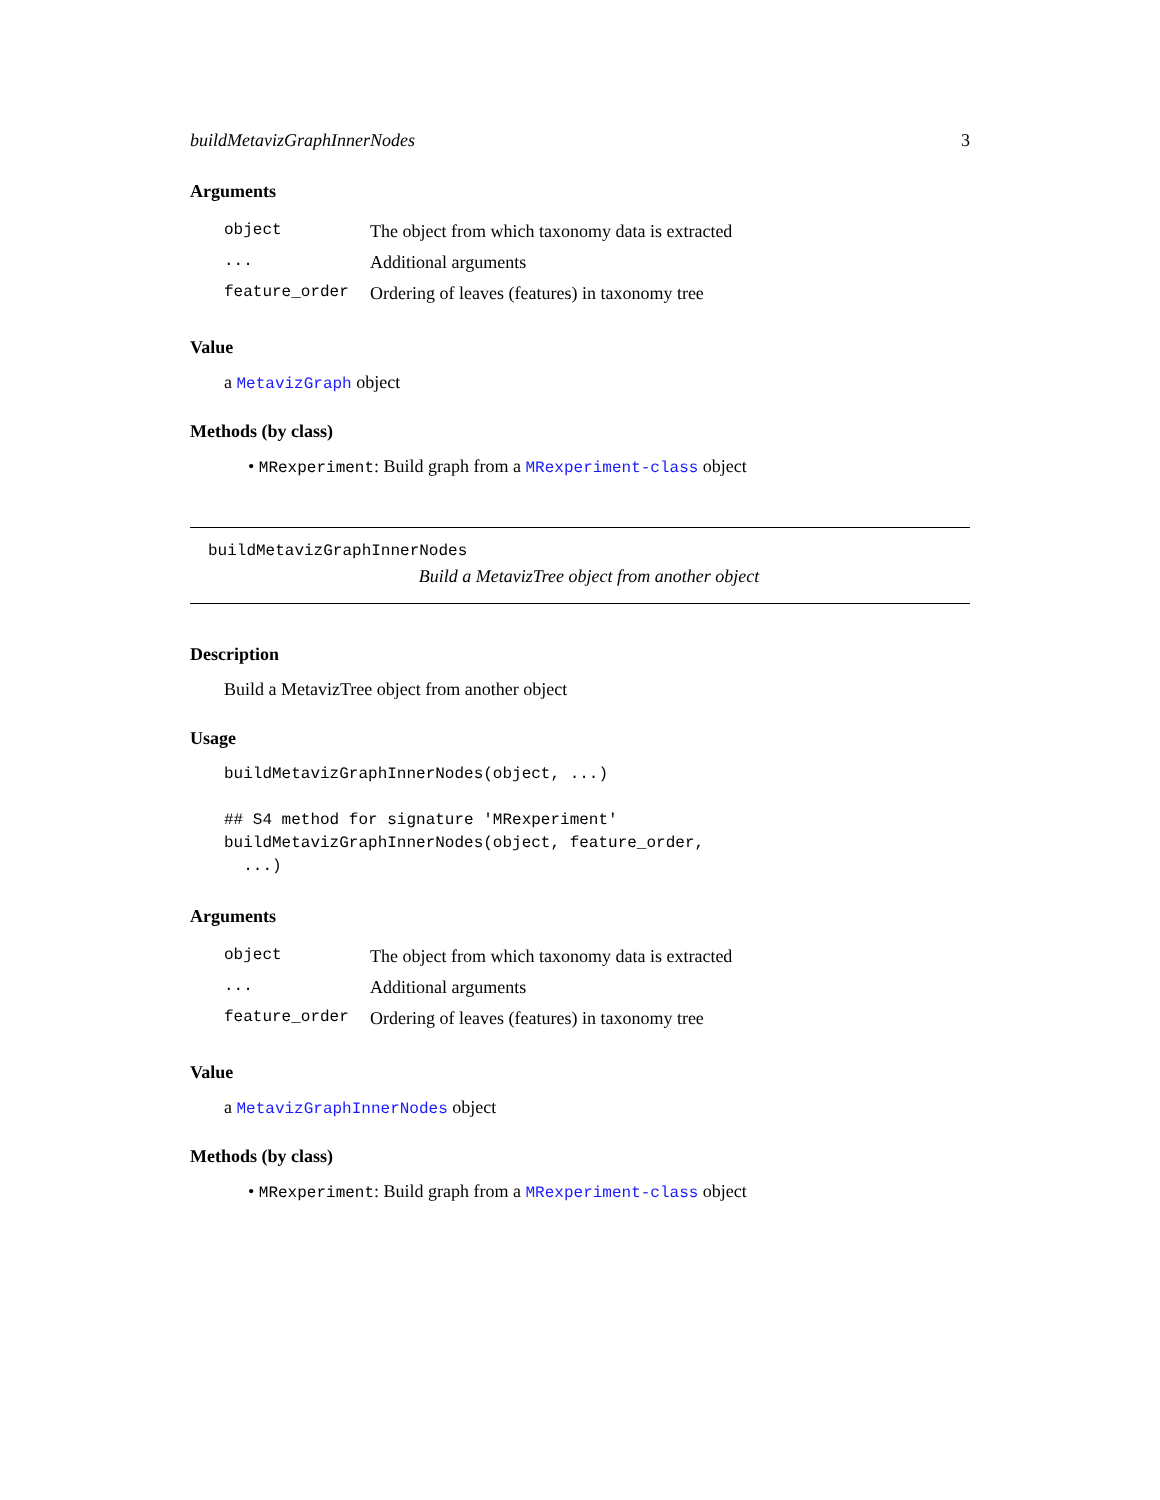buildMetavizGraphInnerNodes 3
Arguments
| object | The object from which taxonomy data is extracted |
| ... | Additional arguments |
| feature_order | Ordering of leaves (features) in taxonomy tree |
Value
a MetavizGraph object
Methods (by class)
• MRexperiment: Build graph from a MRexperiment-class object
buildMetavizGraphInnerNodes
Build a MetavizTree object from another object
Description
Build a MetavizTree object from another object
Usage
buildMetavizGraphInnerNodes(object, ...)

## S4 method for signature 'MRexperiment'
buildMetavizGraphInnerNodes(object, feature_order,
  ...)
Arguments
| object | The object from which taxonomy data is extracted |
| ... | Additional arguments |
| feature_order | Ordering of leaves (features) in taxonomy tree |
Value
a MetavizGraphInnerNodes object
Methods (by class)
• MRexperiment: Build graph from a MRexperiment-class object